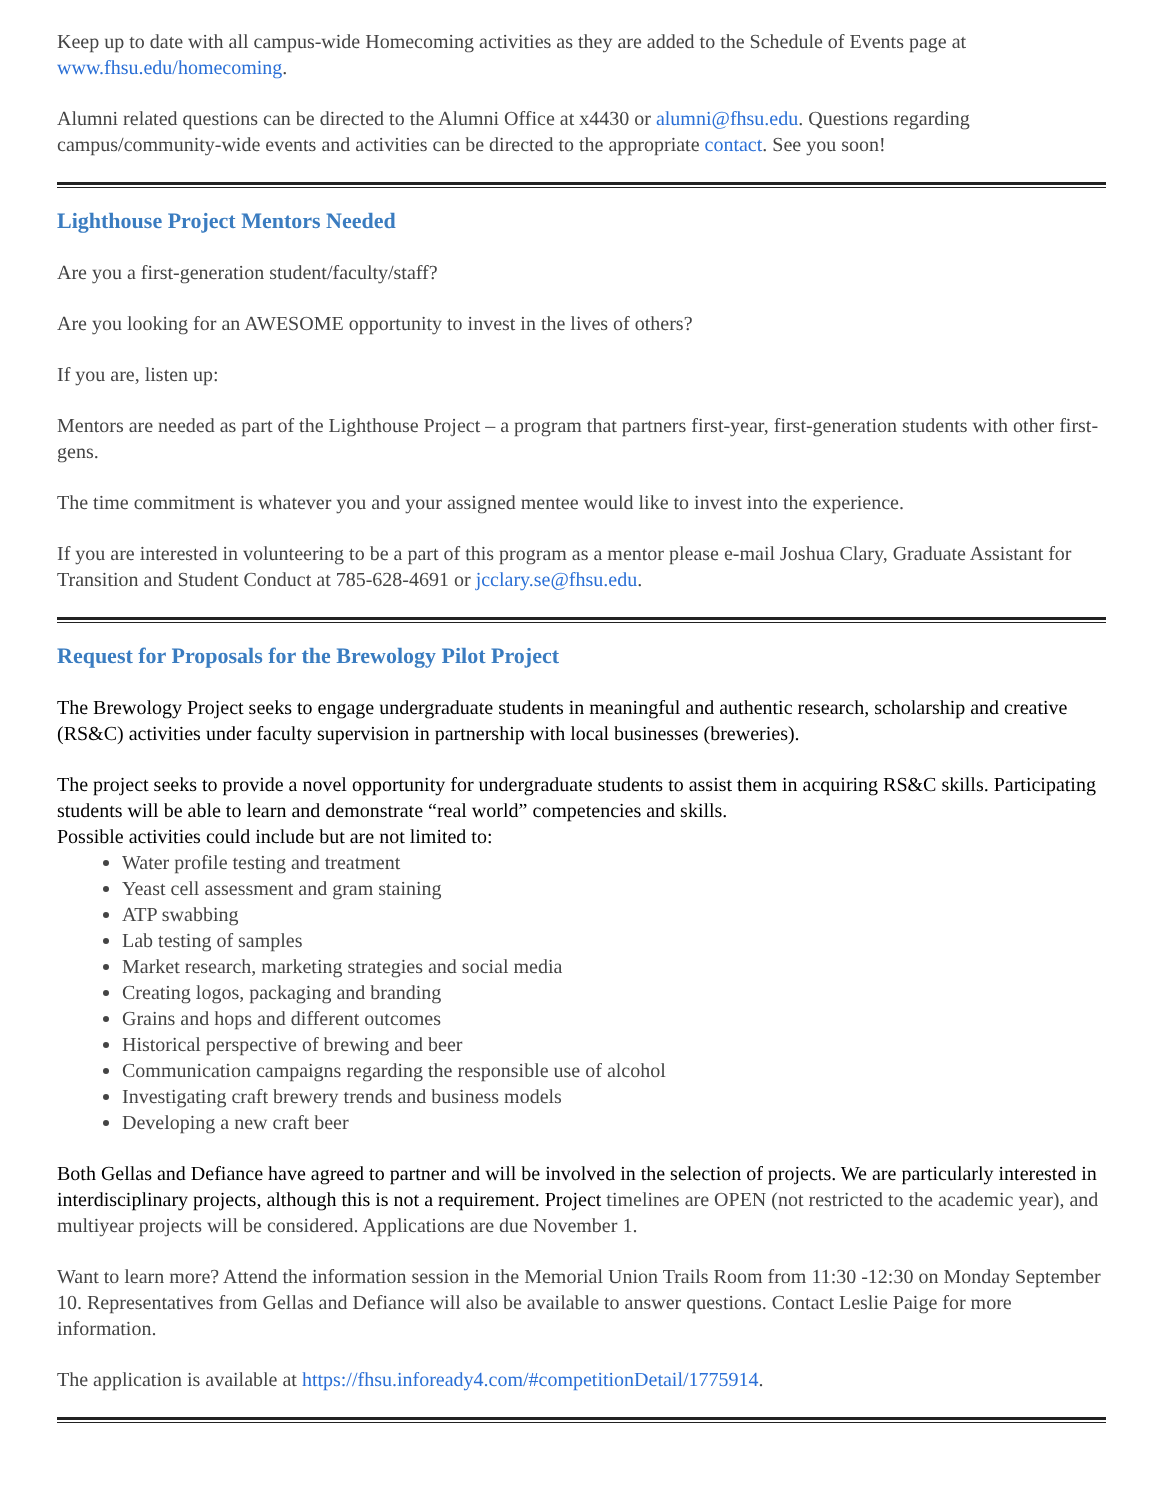Keep up to date with all campus-wide Homecoming activities as they are added to the Schedule of Events page at www.fhsu.edu/homecoming.
Alumni related questions can be directed to the Alumni Office at x4430 or alumni@fhsu.edu. Questions regarding campus/community-wide events and activities can be directed to the appropriate contact. See you soon!
Lighthouse Project Mentors Needed
Are you a first-generation student/faculty/staff?
Are you looking for an AWESOME opportunity to invest in the lives of others?
If you are, listen up:
Mentors are needed as part of the Lighthouse Project – a program that partners first-year, first-generation students with other first-gens.
The time commitment is whatever you and your assigned mentee would like to invest into the experience.
If you are interested in volunteering to be a part of this program as a mentor please e-mail Joshua Clary, Graduate Assistant for Transition and Student Conduct at 785-628-4691 or jcclary.se@fhsu.edu.
Request for Proposals for the Brewology Pilot Project
The Brewology Project seeks to engage undergraduate students in meaningful and authentic research, scholarship and creative (RS&C) activities under faculty supervision in partnership with local businesses (breweries).
The project seeks to provide a novel opportunity for undergraduate students to assist them in acquiring RS&C skills. Participating students will be able to learn and demonstrate “real world” competencies and skills.
Possible activities could include but are not limited to:
Water profile testing and treatment
Yeast cell assessment and gram staining
ATP swabbing
Lab testing of samples
Market research, marketing strategies and social media
Creating logos, packaging and branding
Grains and hops and different outcomes
Historical perspective of brewing and beer
Communication campaigns regarding the responsible use of alcohol
Investigating craft brewery trends and business models
Developing a new craft beer
Both Gellas and Defiance have agreed to partner and will be involved in the selection of projects. We are particularly interested in interdisciplinary projects, although this is not a requirement. Project timelines are OPEN (not restricted to the academic year), and multiyear projects will be considered. Applications are due November 1.
Want to learn more? Attend the information session in the Memorial Union Trails Room from 11:30 -12:30 on Monday September 10. Representatives from Gellas and Defiance will also be available to answer questions. Contact Leslie Paige for more information.
The application is available at https://fhsu.infoready4.com/#competitionDetail/1775914.